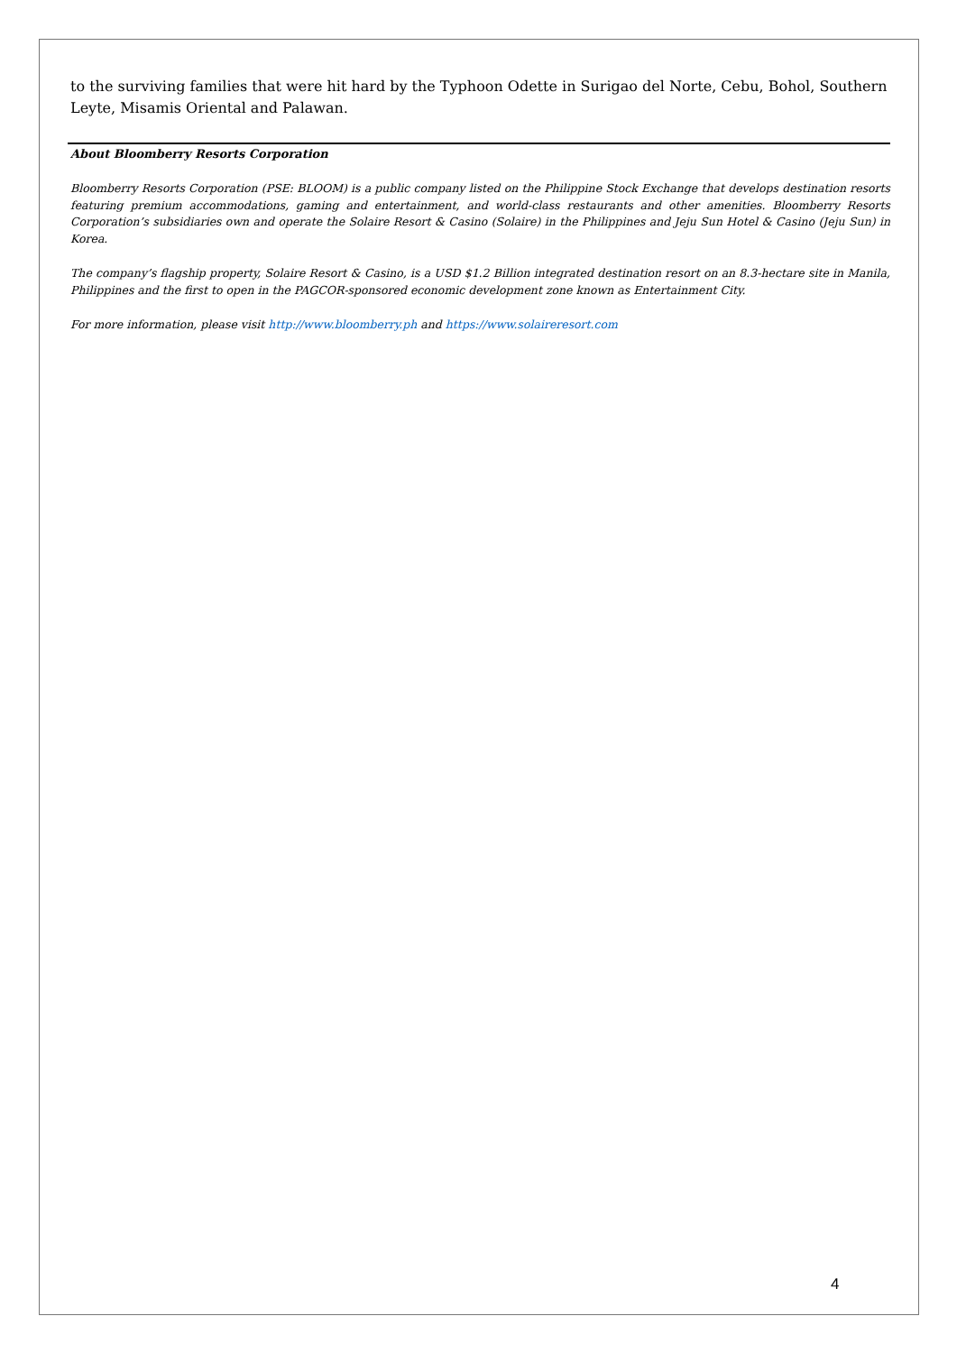to the surviving families that were hit hard by the Typhoon Odette in Surigao del Norte, Cebu, Bohol, Southern Leyte, Misamis Oriental and Palawan.
About Bloomberry Resorts Corporation
Bloomberry Resorts Corporation (PSE: BLOOM) is a public company listed on the Philippine Stock Exchange that develops destination resorts featuring premium accommodations, gaming and entertainment, and world-class restaurants and other amenities. Bloomberry Resorts Corporation’s subsidiaries own and operate the Solaire Resort & Casino (Solaire) in the Philippines and Jeju Sun Hotel & Casino (Jeju Sun) in Korea.
The company’s flagship property, Solaire Resort & Casino, is a USD $1.2 Billion integrated destination resort on an 8.3-hectare site in Manila, Philippines and the first to open in the PAGCOR-sponsored economic development zone known as Entertainment City.
For more information, please visit http://www.bloomberry.ph and https://www.solaireresort.com
4